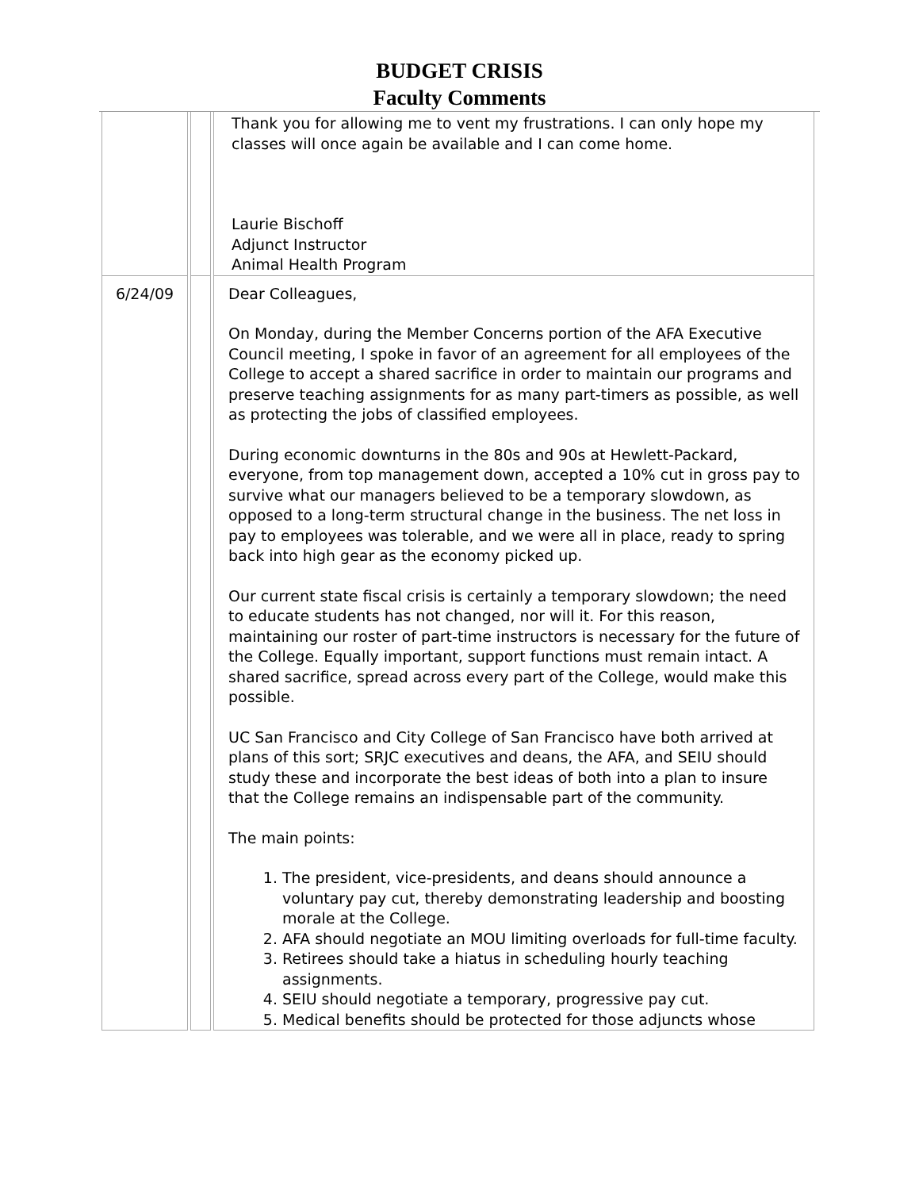BUDGET CRISIS
Faculty Comments
| | | Thank you for allowing me to vent my frustrations. I can only hope my classes will once again be available and I can come home. Laurie Bischoff Adjunct Instructor Animal Health Program |
| 6/24/09 | | Dear Colleagues, On Monday, during the Member Concerns portion of the AFA Executive Council meeting, I spoke in favor of an agreement for all employees of the College to accept a shared sacrifice in order to maintain our programs and preserve teaching assignments for as many part-timers as possible, as well as protecting the jobs of classified employees. During economic downturns in the 80s and 90s at Hewlett-Packard, everyone, from top management down, accepted a 10% cut in gross pay to survive what our managers believed to be a temporary slowdown, as opposed to a long-term structural change in the business. The net loss in pay to employees was tolerable, and we were all in place, ready to spring back into high gear as the economy picked up. Our current state fiscal crisis is certainly a temporary slowdown; the need to educate students has not changed, nor will it. For this reason, maintaining our roster of part-time instructors is necessary for the future of the College. Equally important, support functions must remain intact. A shared sacrifice, spread across every part of the College, would make this possible. UC San Francisco and City College of San Francisco have both arrived at plans of this sort; SRJC executives and deans, the AFA, and SEIU should study these and incorporate the best ideas of both into a plan to insure that the College remains an indispensable part of the community. The main points: 1. The president, vice-presidents, and deans should announce a voluntary pay cut, thereby demonstrating leadership and boosting morale at the College. 2. AFA should negotiate an MOU limiting overloads for full-time faculty. 3. Retirees should take a hiatus in scheduling hourly teaching assignments. 4. SEIU should negotiate a temporary, progressive pay cut. 5. Medical benefits should be protected for those adjuncts whose |